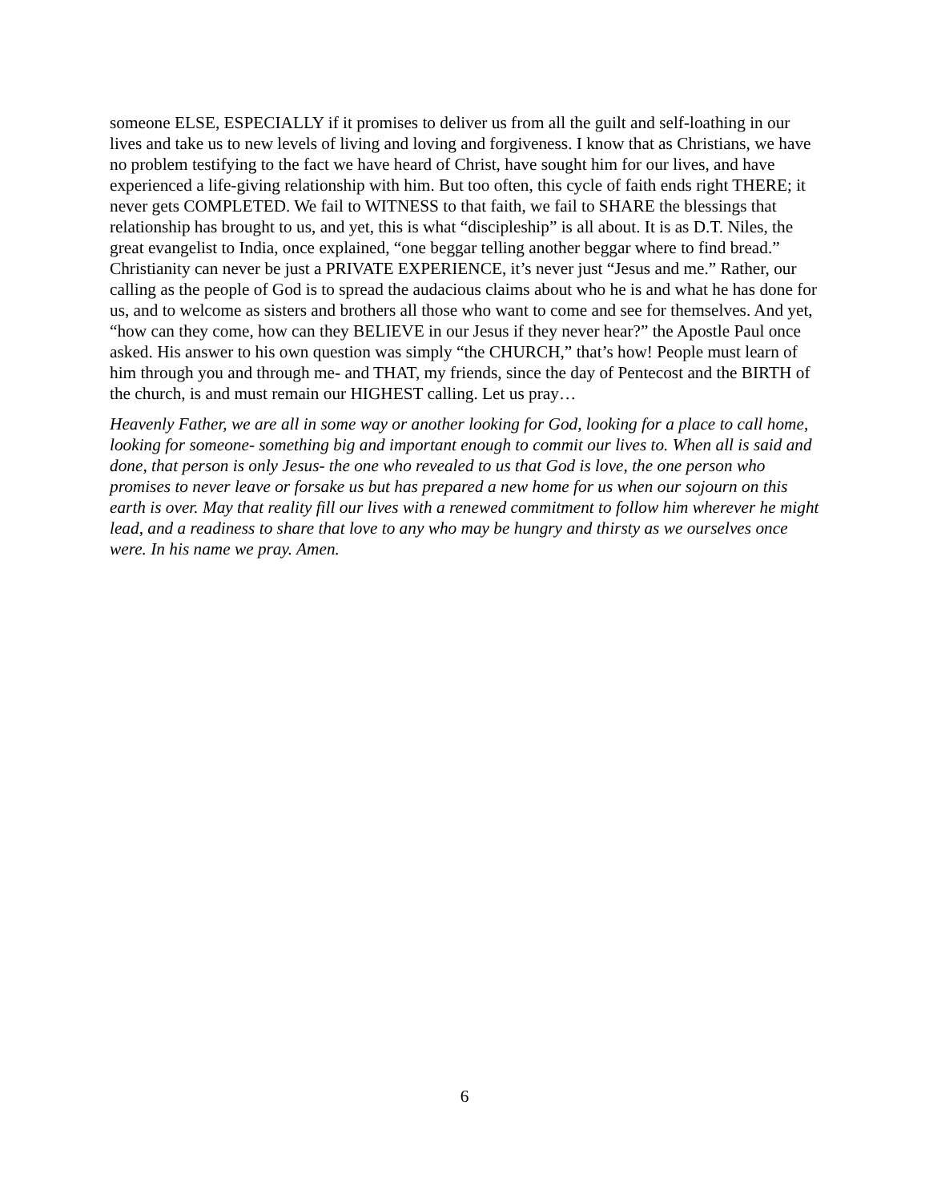someone ELSE, ESPECIALLY if it promises to deliver us from all the guilt and self-loathing in our lives and take us to new levels of living and loving and forgiveness. I know that as Christians, we have no problem testifying to the fact we have heard of Christ, have sought him for our lives, and have experienced a life-giving relationship with him. But too often, this cycle of faith ends right THERE; it never gets COMPLETED. We fail to WITNESS to that faith, we fail to SHARE the blessings that relationship has brought to us, and yet, this is what “discipleship” is all about. It is as D.T. Niles, the great evangelist to India, once explained, “one beggar telling another beggar where to find bread.” Christianity can never be just a PRIVATE EXPERIENCE, it’s never just “Jesus and me.” Rather, our calling as the people of God is to spread the audacious claims about who he is and what he has done for us, and to welcome as sisters and brothers all those who want to come and see for themselves. And yet, “how can they come, how can they BELIEVE in our Jesus if they never hear?” the Apostle Paul once asked. His answer to his own question was simply “the CHURCH,” that’s how! People must learn of him through you and through me- and THAT, my friends, since the day of Pentecost and the BIRTH of the church, is and must remain our HIGHEST calling. Let us pray…
Heavenly Father, we are all in some way or another looking for God, looking for a place to call home, looking for someone- something big and important enough to commit our lives to. When all is said and done, that person is only Jesus- the one who revealed to us that God is love, the one person who promises to never leave or forsake us but has prepared a new home for us when our sojourn on this earth is over. May that reality fill our lives with a renewed commitment to follow him wherever he might lead, and a readiness to share that love to any who may be hungry and thirsty as we ourselves once were. In his name we pray. Amen.
6